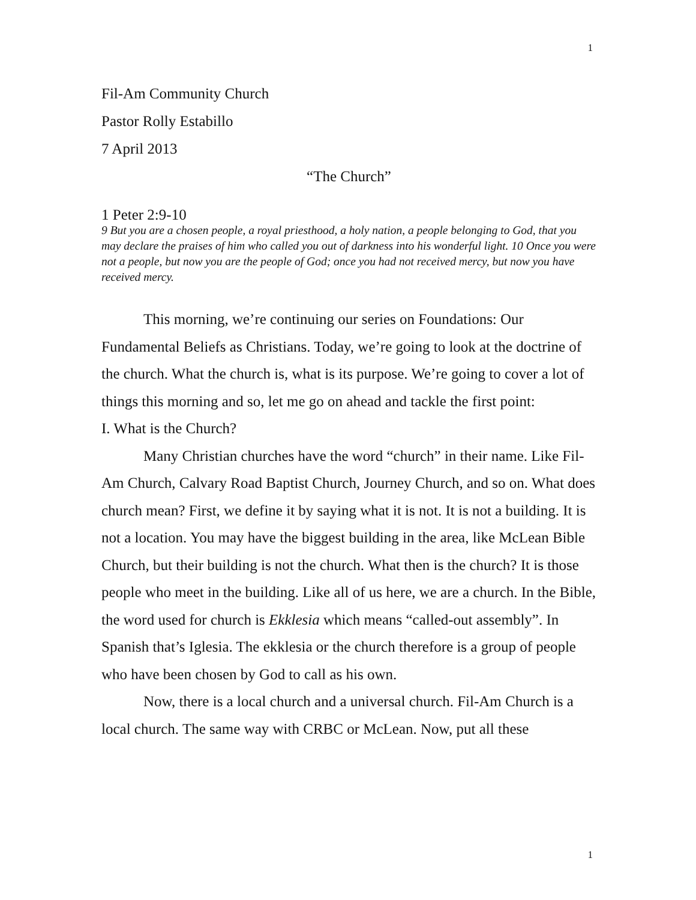1
Fil-Am Community Church
Pastor Rolly Estabillo
7 April 2013
“The Church”
1 Peter 2:9-10
9 But you are a chosen people, a royal priesthood, a holy nation, a people belonging to God, that you may declare the praises of him who called you out of darkness into his wonderful light. 10 Once you were not a people, but now you are the people of God; once you had not received mercy, but now you have received mercy.
This morning, we’re continuing our series on Foundations: Our Fundamental Beliefs as Christians. Today, we’re going to look at the doctrine of the church. What the church is, what is its purpose. We’re going to cover a lot of things this morning and so, let me go on ahead and tackle the first point:
I. What is the Church?
Many Christian churches have the word “church” in their name. Like Fil-Am Church, Calvary Road Baptist Church, Journey Church, and so on. What does church mean? First, we define it by saying what it is not. It is not a building. It is not a location. You may have the biggest building in the area, like McLean Bible Church, but their building is not the church. What then is the church? It is those people who meet in the building. Like all of us here, we are a church. In the Bible, the word used for church is Ekklesia which means “called-out assembly”. In Spanish that’s Iglesia. The ekklesia or the church therefore is a group of people who have been chosen by God to call as his own.
Now, there is a local church and a universal church. Fil-Am Church is a local church. The same way with CRBC or McLean. Now, put all these
1